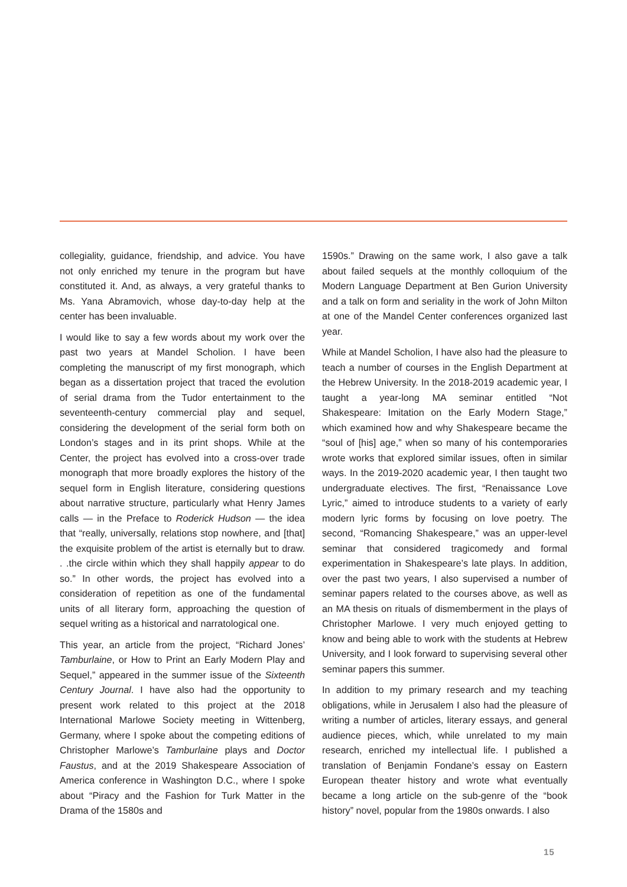collegiality, guidance, friendship, and advice. You have not only enriched my tenure in the program but have constituted it. And, as always, a very grateful thanks to Ms. Yana Abramovich, whose day-to-day help at the center has been invaluable.
I would like to say a few words about my work over the past two years at Mandel Scholion. I have been completing the manuscript of my first monograph, which began as a dissertation project that traced the evolution of serial drama from the Tudor entertainment to the seventeenth-century commercial play and sequel, considering the development of the serial form both on London’s stages and in its print shops. While at the Center, the project has evolved into a cross-over trade monograph that more broadly explores the history of the sequel form in English literature, considering questions about narrative structure, particularly what Henry James calls — in the Preface to Roderick Hudson — the idea that “really, universally, relations stop nowhere, and [that] the exquisite problem of the artist is eternally but to draw. . .the circle within which they shall happily appear to do so.” In other words, the project has evolved into a consideration of repetition as one of the fundamental units of all literary form, approaching the question of sequel writing as a historical and narratological one.
This year, an article from the project, “Richard Jones’ Tamburlaine, or How to Print an Early Modern Play and Sequel,” appeared in the summer issue of the Sixteenth Century Journal. I have also had the opportunity to present work related to this project at the 2018 International Marlowe Society meeting in Wittenberg, Germany, where I spoke about the competing editions of Christopher Marlowe’s Tamburlaine plays and Doctor Faustus, and at the 2019 Shakespeare Association of America conference in Washington D.C., where I spoke about “Piracy and the Fashion for Turk Matter in the Drama of the 1580s and
1590s.” Drawing on the same work, I also gave a talk about failed sequels at the monthly colloquium of the Modern Language Department at Ben Gurion University and a talk on form and seriality in the work of John Milton at one of the Mandel Center conferences organized last year.
While at Mandel Scholion, I have also had the pleasure to teach a number of courses in the English Department at the Hebrew University. In the 2018-2019 academic year, I taught a year-long MA seminar entitled “Not Shakespeare: Imitation on the Early Modern Stage,” which examined how and why Shakespeare became the “soul of [his] age,” when so many of his contemporaries wrote works that explored similar issues, often in similar ways. In the 2019-2020 academic year, I then taught two undergraduate electives. The first, “Renaissance Love Lyric,” aimed to introduce students to a variety of early modern lyric forms by focusing on love poetry. The second, “Romancing Shakespeare,” was an upper-level seminar that considered tragicomedy and formal experimentation in Shakespeare’s late plays. In addition, over the past two years, I also supervised a number of seminar papers related to the courses above, as well as an MA thesis on rituals of dismemberment in the plays of Christopher Marlowe. I very much enjoyed getting to know and being able to work with the students at Hebrew University, and I look forward to supervising several other seminar papers this summer.
In addition to my primary research and my teaching obligations, while in Jerusalem I also had the pleasure of writing a number of articles, literary essays, and general audience pieces, which, while unrelated to my main research, enriched my intellectual life. I published a translation of Benjamin Fondane’s essay on Eastern European theater history and wrote what eventually became a long article on the sub-genre of the “book history” novel, popular from the 1980s onwards. I also
15